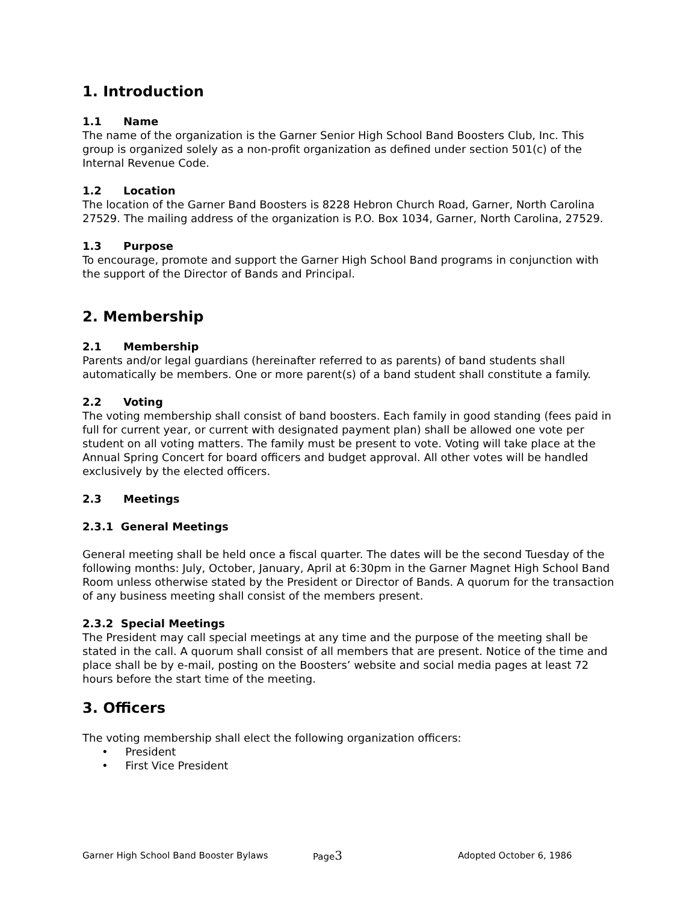1. Introduction
1.1 Name
The name of the organization is the Garner Senior High School Band Boosters Club, Inc. This group is organized solely as a non-profit organization as defined under section 501(c) of the Internal Revenue Code.
1.2 Location
The location of the Garner Band Boosters is 8228 Hebron Church Road, Garner, North Carolina 27529. The mailing address of the organization is P.O. Box 1034, Garner, North Carolina, 27529.
1.3 Purpose
To encourage, promote and support the Garner High School Band programs in conjunction with the support of the Director of Bands and Principal.
2. Membership
2.1 Membership
Parents and/or legal guardians (hereinafter referred to as parents) of band students shall automatically be members. One or more parent(s) of a band student shall constitute a family.
2.2 Voting
The voting membership shall consist of band boosters. Each family in good standing (fees paid in full for current year, or current with designated payment plan) shall be allowed one vote per student on all voting matters. The family must be present to vote. Voting will take place at the Annual Spring Concert for board officers and budget approval. All other votes will be handled exclusively by the elected officers.
2.3 Meetings
2.3.1 General Meetings
General meeting shall be held once a fiscal quarter. The dates will be the second Tuesday of the following months: July, October, January, April at 6:30pm in the Garner Magnet High School Band Room unless otherwise stated by the President or Director of Bands. A quorum for the transaction of any business meeting shall consist of the members present.
2.3.2 Special Meetings
The President may call special meetings at any time and the purpose of the meeting shall be stated in the call. A quorum shall consist of all members that are present. Notice of the time and place shall be by e-mail, posting on the Boosters’ website and social media pages at least 72 hours before the start time of the meeting.
3. Officers
The voting membership shall elect the following organization officers:
• President
• First Vice President
Garner High School Band Booster Bylaws Page3 Adopted October 6, 1986